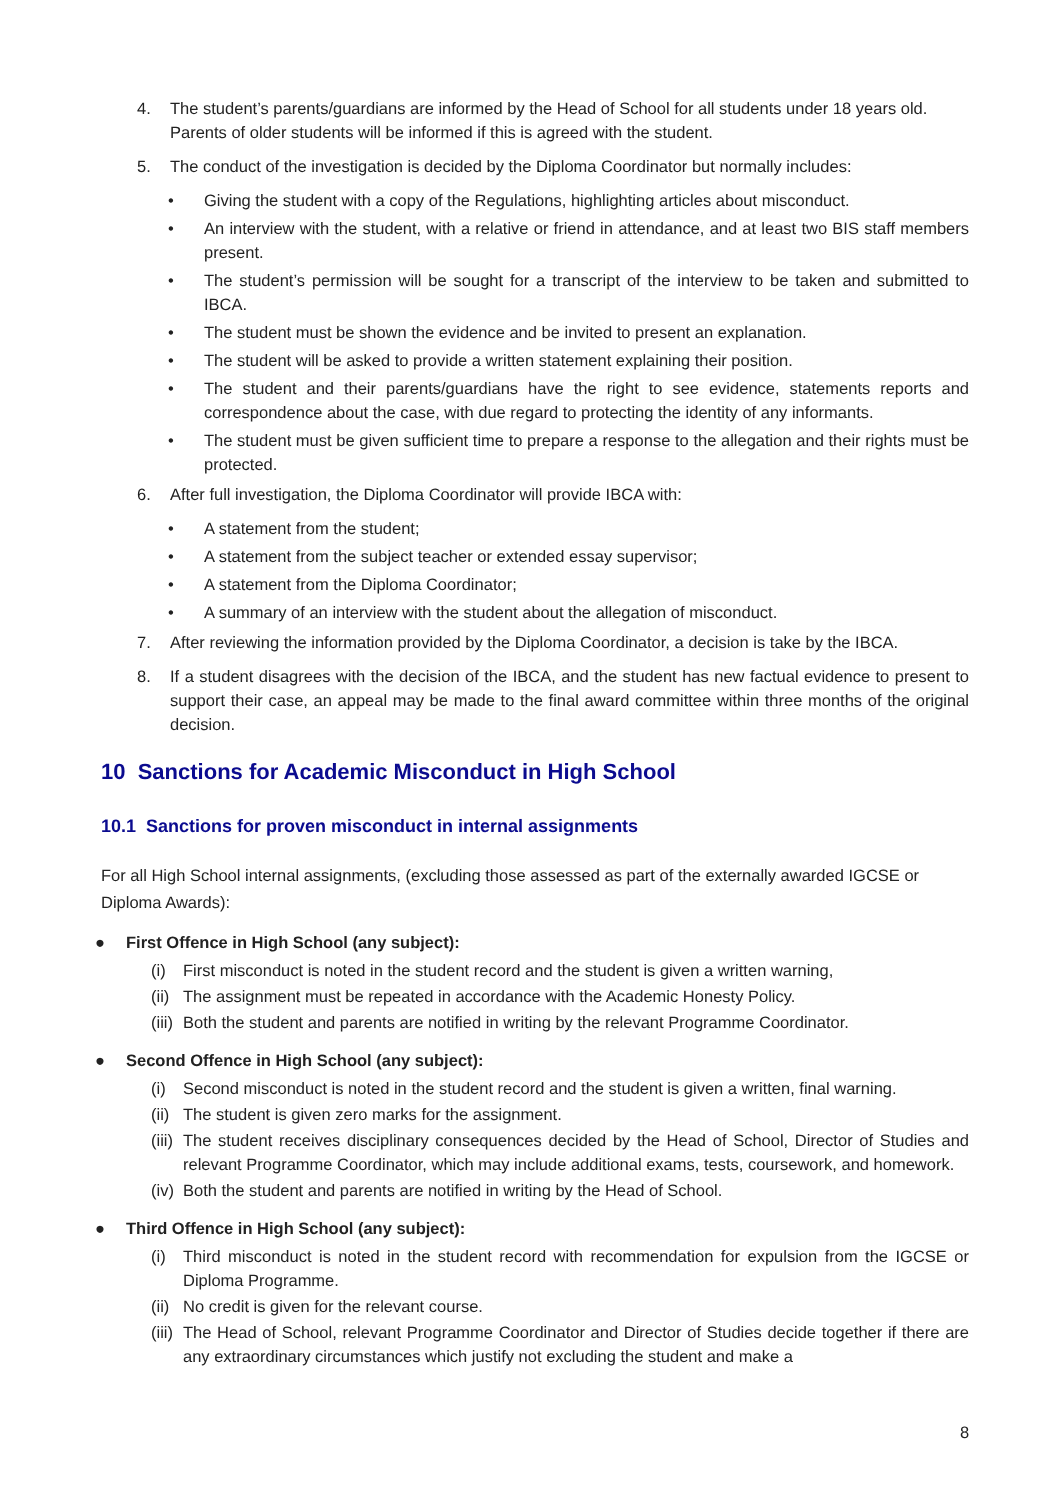4. The student’s parents/guardians are informed by the Head of School for all students under 18 years old. Parents of older students will be informed if this is agreed with the student.
5. The conduct of the investigation is decided by the Diploma Coordinator but normally includes:
• Giving the student with a copy of the Regulations, highlighting articles about misconduct.
• An interview with the student, with a relative or friend in attendance, and at least two BIS staff members present.
• The student’s permission will be sought for a transcript of the interview to be taken and submitted to IBCA.
• The student must be shown the evidence and be invited to present an explanation.
• The student will be asked to provide a written statement explaining their position.
• The student and their parents/guardians have the right to see evidence, statements reports and correspondence about the case, with due regard to protecting the identity of any informants.
• The student must be given sufficient time to prepare a response to the allegation and their rights must be protected.
6. After full investigation, the Diploma Coordinator will provide IBCA with:
• A statement from the student;
• A statement from the subject teacher or extended essay supervisor;
• A statement from the Diploma Coordinator;
• A summary of an interview with the student about the allegation of misconduct.
7. After reviewing the information provided by the Diploma Coordinator, a decision is take by the IBCA.
8. If a student disagrees with the decision of the IBCA, and the student has new factual evidence to present to support their case, an appeal may be made to the final award committee within three months of the original decision.
10 Sanctions for Academic Misconduct in High School
10.1 Sanctions for proven misconduct in internal assignments
For all High School internal assignments, (excluding those assessed as part of the externally awarded IGCSE or Diploma Awards):
● First Offence in High School (any subject):
(i) First misconduct is noted in the student record and the student is given a written warning,
(ii) The assignment must be repeated in accordance with the Academic Honesty Policy.
(iii) Both the student and parents are notified in writing by the relevant Programme Coordinator.
● Second Offence in High School (any subject):
(i) Second misconduct is noted in the student record and the student is given a written, final warning.
(ii) The student is given zero marks for the assignment.
(iii) The student receives disciplinary consequences decided by the Head of School, Director of Studies and relevant Programme Coordinator, which may include additional exams, tests, coursework, and homework.
(iv) Both the student and parents are notified in writing by the Head of School.
● Third Offence in High School (any subject):
(i) Third misconduct is noted in the student record with recommendation for expulsion from the IGCSE or Diploma Programme.
(ii) No credit is given for the relevant course.
(iii) The Head of School, relevant Programme Coordinator and Director of Studies decide together if there are any extraordinary circumstances which justify not excluding the student and make a
8